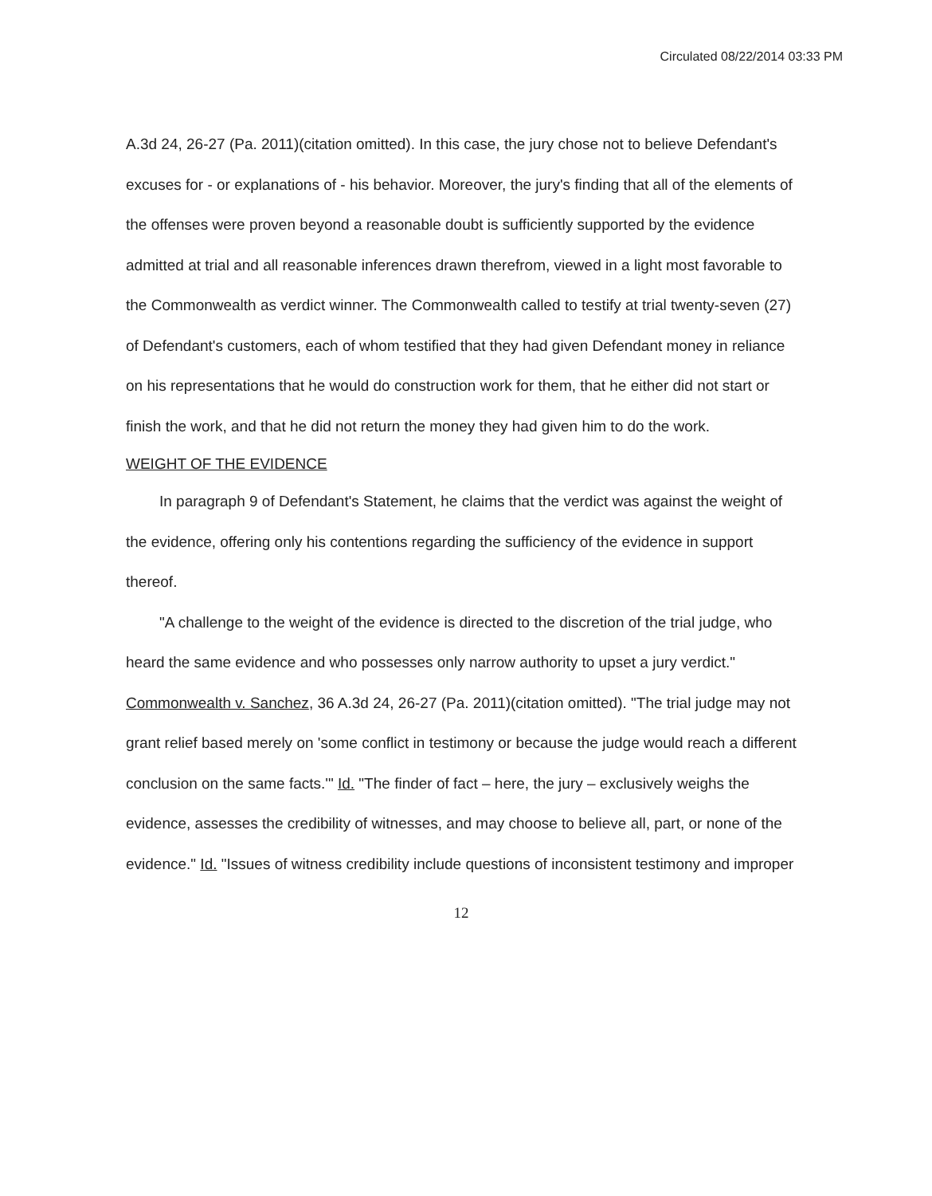Circulated 08/22/2014 03:33 PM
A.3d 24, 26-27 (Pa. 2011)(citation omitted). In this case, the jury chose not to believe Defendant's excuses for - or explanations of - his behavior. Moreover, the jury's finding that all of the elements of the offenses were proven beyond a reasonable doubt is sufficiently supported by the evidence admitted at trial and all reasonable inferences drawn therefrom, viewed in a light most favorable to the Commonwealth as verdict winner. The Commonwealth called to testify at trial twenty-seven (27) of Defendant's customers, each of whom testified that they had given Defendant money in reliance on his representations that he would do construction work for them, that he either did not start or finish the work, and that he did not return the money they had given him to do the work.
WEIGHT OF THE EVIDENCE
In paragraph 9 of Defendant's Statement, he claims that the verdict was against the weight of the evidence, offering only his contentions regarding the sufficiency of the evidence in support thereof.
"A challenge to the weight of the evidence is directed to the discretion of the trial judge, who heard the same evidence and who possesses only narrow authority to upset a jury verdict." Commonwealth v. Sanchez, 36 A.3d 24, 26-27 (Pa. 2011)(citation omitted). "The trial judge may not grant relief based merely on 'some conflict in testimony or because the judge would reach a different conclusion on the same facts.'" Id. "The finder of fact – here, the jury – exclusively weighs the evidence, assesses the credibility of witnesses, and may choose to believe all, part, or none of the evidence." Id. "Issues of witness credibility include questions of inconsistent testimony and improper
12